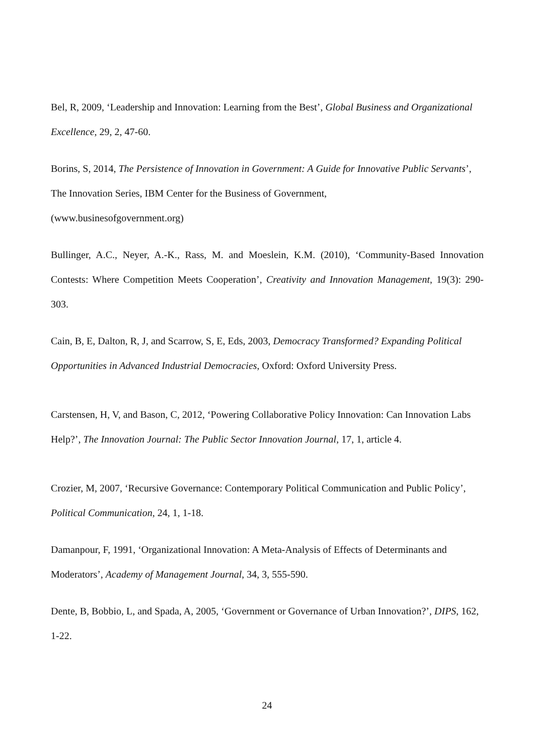Bel, R, 2009, ‘Leadership and Innovation: Learning from the Best’, Global Business and Organizational Excellence, 29, 2, 47-60.
Borins, S, 2014, The Persistence of Innovation in Government: A Guide for Innovative Public Servants’, The Innovation Series, IBM Center for the Business of Government,
(www.businesofgovernment.org)
Bullinger, A.C., Neyer, A.-K., Rass, M. and Moeslein, K.M. (2010), ‘Community-Based Innovation Contests: Where Competition Meets Cooperation’, Creativity and Innovation Management, 19(3): 290-303.
Cain, B, E, Dalton, R, J, and Scarrow, S, E, Eds, 2003, Democracy Transformed? Expanding Political Opportunities in Advanced Industrial Democracies, Oxford: Oxford University Press.
Carstensen, H, V, and Bason, C, 2012, ‘Powering Collaborative Policy Innovation: Can Innovation Labs Help?’, The Innovation Journal: The Public Sector Innovation Journal, 17, 1, article 4.
Crozier, M, 2007, ‘Recursive Governance: Contemporary Political Communication and Public Policy’, Political Communication, 24, 1, 1-18.
Damanpour, F, 1991, ‘Organizational Innovation: A Meta-Analysis of Effects of Determinants and Moderators’, Academy of Management Journal, 34, 3, 555-590.
Dente, B, Bobbio, L, and Spada, A, 2005, ‘Government or Governance of Urban Innovation?’, DIPS, 162, 1-22.
24